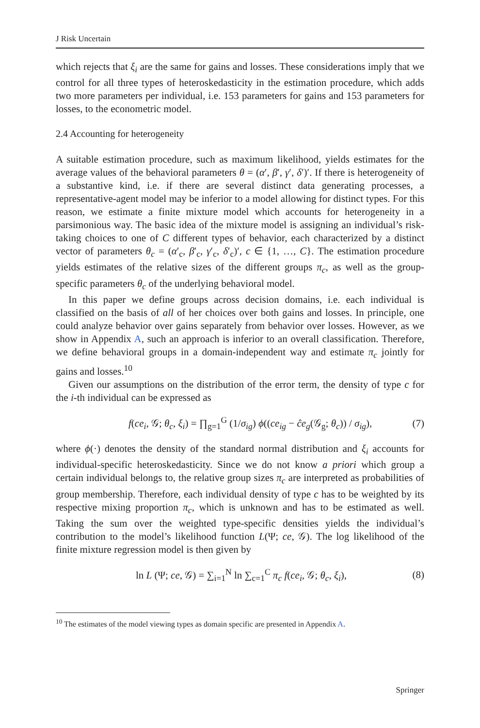J Risk Uncertain
which rejects that ξ<sub>i</sub> are the same for gains and losses. These considerations imply that we control for all three types of heteroskedasticity in the estimation procedure, which adds two more parameters per individual, i.e. 153 parameters for gains and 153 parameters for losses, to the econometric model.
2.4 Accounting for heterogeneity
A suitable estimation procedure, such as maximum likelihood, yields estimates for the average values of the behavioral parameters θ = (α′, β′, γ′, δ′)′. If there is heterogeneity of a substantive kind, i.e. if there are several distinct data generating processes, a representative-agent model may be inferior to a model allowing for distinct types. For this reason, we estimate a finite mixture model which accounts for heterogeneity in a parsimonious way. The basic idea of the mixture model is assigning an individual’s risk-taking choices to one of C different types of behavior, each characterized by a distinct vector of parameters θ<sub>c</sub> = (α′<sub>c</sub>, β′<sub>c</sub>, γ′<sub>c</sub>, δ′<sub>c</sub>)′, c ∈ {1, …, C}. The estimation procedure yields estimates of the relative sizes of the different groups π<sub>c</sub>, as well as the group-specific parameters θ<sub>c</sub> of the underlying behavioral model.
In this paper we define groups across decision domains, i.e. each individual is classified on the basis of all of her choices over both gains and losses. In principle, one could analyze behavior over gains separately from behavior over losses. However, as we show in Appendix A, such an approach is inferior to an overall classification. Therefore, we define behavioral groups in a domain-independent way and estimate π<sub>c</sub> jointly for gains and losses.<sup>10</sup>
Given our assumptions on the distribution of the error term, the density of type c for the i-th individual can be expressed as
f(ce<sub>i</sub>, 𝒢; θ<sub>c</sub>, ξ<sub>i</sub>) = ∏<sub>g=1</sub><sup>G</sup> (1/σ<sub>ig</sub>) ϕ((ce<sub>ig</sub> − ĉe<sub>g</sub>(𝒢<sub>g</sub>; θ<sub>c</sub>)) / σ<sub>ig</sub>), (7)
where ϕ(·) denotes the density of the standard normal distribution and ξ<sub>i</sub> accounts for individual-specific heteroskedasticity. Since we do not know a priori which group a certain individual belongs to, the relative group sizes π<sub>c</sub> are interpreted as probabilities of group membership. Therefore, each individual density of type c has to be weighted by its respective mixing proportion π<sub>c</sub>, which is unknown and has to be estimated as well. Taking the sum over the weighted type-specific densities yields the individual’s contribution to the model’s likelihood function L(Ψ; ce, 𝒢). The log likelihood of the finite mixture regression model is then given by
ln L (Ψ; ce, 𝒢) = ∑<sub>i=1</sub><sup>N</sup> ln ∑<sub>c=1</sub><sup>C</sup> π<sub>c</sub> f(ce<sub>i</sub>, 𝒢; θ<sub>c</sub>, ξ<sub>i</sub>), (8)
<sup>10</sup> The estimates of the model viewing types as domain specific are presented in Appendix A.
Springer